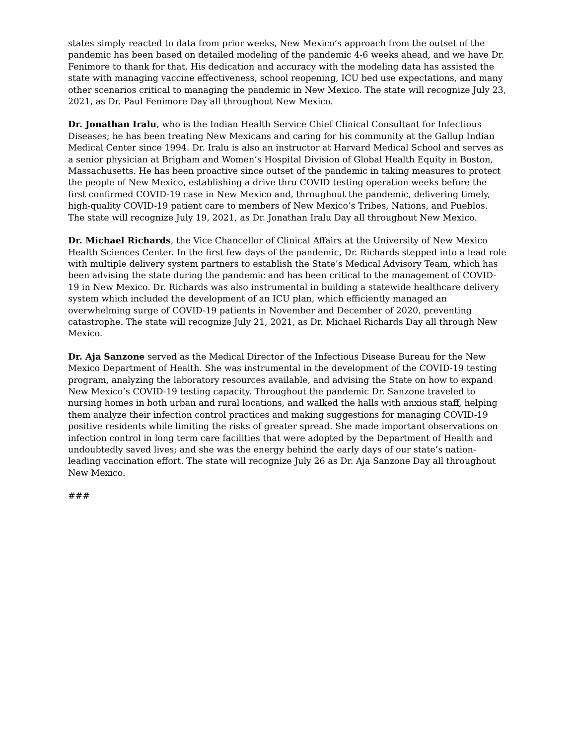states simply reacted to data from prior weeks, New Mexico’s approach from the outset of the pandemic has been based on detailed modeling of the pandemic 4-6 weeks ahead, and we have Dr. Fenimore to thank for that. His dedication and accuracy with the modeling data has assisted the state with managing vaccine effectiveness, school reopening, ICU bed use expectations, and many other scenarios critical to managing the pandemic in New Mexico. The state will recognize July 23, 2021, as Dr. Paul Fenimore Day all throughout New Mexico.
Dr. Jonathan Iralu, who is the Indian Health Service Chief Clinical Consultant for Infectious Diseases; he has been treating New Mexicans and caring for his community at the Gallup Indian Medical Center since 1994. Dr. Iralu is also an instructor at Harvard Medical School and serves as a senior physician at Brigham and Women’s Hospital Division of Global Health Equity in Boston, Massachusetts. He has been proactive since outset of the pandemic in taking measures to protect the people of New Mexico, establishing a drive thru COVID testing operation weeks before the first confirmed COVID-19 case in New Mexico and, throughout the pandemic, delivering timely, high-quality COVID-19 patient care to members of New Mexico’s Tribes, Nations, and Pueblos. The state will recognize July 19, 2021, as Dr. Jonathan Iralu Day all throughout New Mexico.
Dr. Michael Richards, the Vice Chancellor of Clinical Affairs at the University of New Mexico Health Sciences Center. In the first few days of the pandemic, Dr. Richards stepped into a lead role with multiple delivery system partners to establish the State’s Medical Advisory Team, which has been advising the state during the pandemic and has been critical to the management of COVID-19 in New Mexico. Dr. Richards was also instrumental in building a statewide healthcare delivery system which included the development of an ICU plan, which efficiently managed an overwhelming surge of COVID-19 patients in November and December of 2020, preventing catastrophe. The state will recognize July 21, 2021, as Dr. Michael Richards Day all through New Mexico.
Dr. Aja Sanzone served as the Medical Director of the Infectious Disease Bureau for the New Mexico Department of Health. She was instrumental in the development of the COVID-19 testing program, analyzing the laboratory resources available, and advising the State on how to expand New Mexico’s COVID-19 testing capacity. Throughout the pandemic Dr. Sanzone traveled to nursing homes in both urban and rural locations, and walked the halls with anxious staff, helping them analyze their infection control practices and making suggestions for managing COVID-19 positive residents while limiting the risks of greater spread. She made important observations on infection control in long term care facilities that were adopted by the Department of Health and undoubtedly saved lives; and she was the energy behind the early days of our state’s nation-leading vaccination effort. The state will recognize July 26 as Dr. Aja Sanzone Day all throughout New Mexico.
###